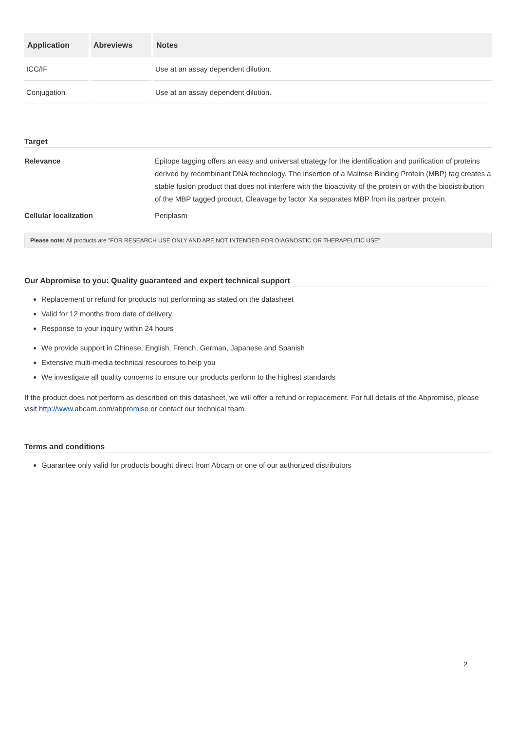| Application | Abreviews | Notes |
| --- | --- | --- |
| ICC/IF | | Use at an assay dependent dilution. |
| Conjugation | | Use at an assay dependent dilution. |
Target
Relevance Epitope tagging offers an easy and universal strategy for the identification and purification of proteins derived by recombinant DNA technology. The insertion of a Maltose Binding Protein (MBP) tag creates a stable fusion product that does not interfere with the bioactivity of the protein or with the biodistribution of the MBP tagged product. Cleavage by factor Xa separates MBP from its partner protein.
Cellular localization Periplasm
Please note: All products are "FOR RESEARCH USE ONLY AND ARE NOT INTENDED FOR DIAGNOSTIC OR THERAPEUTIC USE"
Our Abpromise to you: Quality guaranteed and expert technical support
Replacement or refund for products not performing as stated on the datasheet
Valid for 12 months from date of delivery
Response to your inquiry within 24 hours
We provide support in Chinese, English, French, German, Japanese and Spanish
Extensive multi-media technical resources to help you
We investigate all quality concerns to ensure our products perform to the highest standards
If the product does not perform as described on this datasheet, we will offer a refund or replacement. For full details of the Abpromise, please visit http://www.abcam.com/abpromise or contact our technical team.
Terms and conditions
Guarantee only valid for products bought direct from Abcam or one of our authorized distributors
2